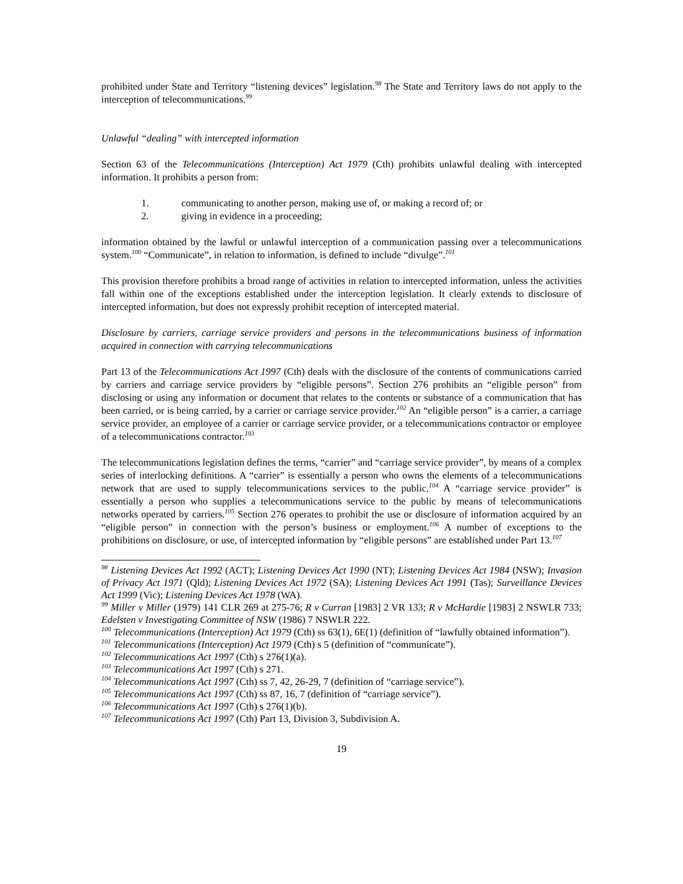prohibited under State and Territory “listening devices” legislation.<sup>98</sup> The State and Territory laws do not apply to the interception of telecommunications.<sup>99</sup>
Unlawful “dealing” with intercepted information
Section 63 of the Telecommunications (Interception) Act 1979 (Cth) prohibits unlawful dealing with intercepted information. It prohibits a person from:
1. communicating to another person, making use of, or making a record of; or
2. giving in evidence in a proceeding;
information obtained by the lawful or unlawful interception of a communication passing over a telecommunications system.<sup>100</sup> “Communicate”, in relation to information, is defined to include “divulge”.<sup>101</sup>
This provision therefore prohibits a broad range of activities in relation to intercepted information, unless the activities fall within one of the exceptions established under the interception legislation. It clearly extends to disclosure of intercepted information, but does not expressly prohibit reception of intercepted material.
Disclosure by carriers, carriage service providers and persons in the telecommunications business of information acquired in connection with carrying telecommunications
Part 13 of the Telecommunications Act 1997 (Cth) deals with the disclosure of the contents of communications carried by carriers and carriage service providers by “eligible persons”. Section 276 prohibits an “eligible person” from disclosing or using any information or document that relates to the contents or substance of a communication that has been carried, or is being carried, by a carrier or carriage service provider.<sup>102</sup> An “eligible person” is a carrier, a carriage service provider, an employee of a carrier or carriage service provider, or a telecommunications contractor or employee of a telecommunications contractor.<sup>103</sup>
The telecommunications legislation defines the terms, “carrier” and “carriage service provider”, by means of a complex series of interlocking definitions. A “carrier” is essentially a person who owns the elements of a telecommunications network that are used to supply telecommunications services to the public.<sup>104</sup> A “carriage service provider” is essentially a person who supplies a telecommunications service to the public by means of telecommunications networks operated by carriers.<sup>105</sup> Section 276 operates to prohibit the use or disclosure of information acquired by an “eligible person” in connection with the person’s business or employment.<sup>106</sup> A number of exceptions to the prohibitions on disclosure, or use, of intercepted information by “eligible persons” are established under Part 13.<sup>107</sup>
<sup>98</sup> Listening Devices Act 1992 (ACT); Listening Devices Act 1990 (NT); Listening Devices Act 1984 (NSW); Invasion of Privacy Act 1971 (Qld); Listening Devices Act 1972 (SA); Listening Devices Act 1991 (Tas); Surveillance Devices Act 1999 (Vic); Listening Devices Act 1978 (WA).
<sup>99</sup> Miller v Miller (1979) 141 CLR 269 at 275-76; R v Curran [1983] 2 VR 133; R v McHardie [1983] 2 NSWLR 733; Edelsten v Investigating Committee of NSW (1986) 7 NSWLR 222.
<sup>100</sup> Telecommunications (Interception) Act 1979 (Cth) ss 63(1), 6E(1) (definition of “lawfully obtained information”).
<sup>101</sup> Telecommunications (Interception) Act 1979 (Cth) s 5 (definition of “communicate”).
<sup>102</sup> Telecommunications Act 1997 (Cth) s 276(1)(a).
<sup>103</sup> Telecommunications Act 1997 (Cth) s 271.
<sup>104</sup> Telecommunications Act 1997 (Cth) ss 7, 42, 26-29, 7 (definition of “carriage service”).
<sup>105</sup> Telecommunications Act 1997 (Cth) ss 87, 16, 7 (definition of “carriage service”).
<sup>106</sup> Telecommunications Act 1997 (Cth) s 276(1)(b).
<sup>107</sup> Telecommunications Act 1997 (Cth) Part 13, Division 3, Subdivision A.
19